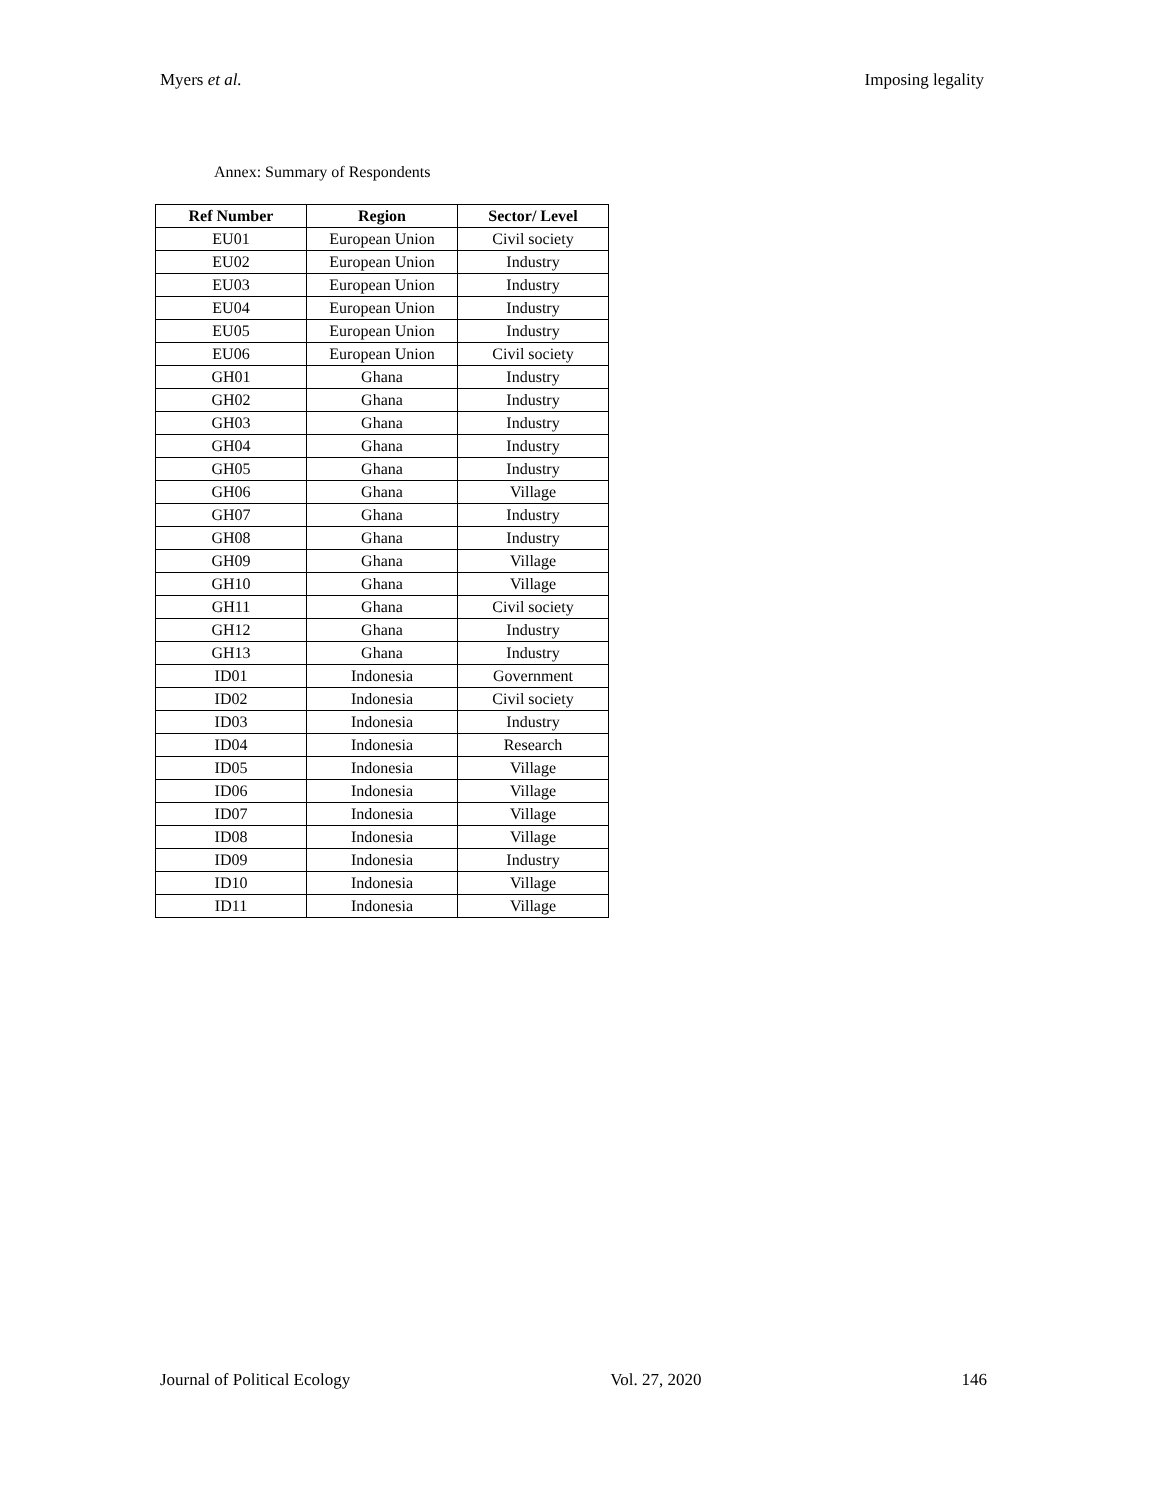Myers et al. Imposing legality
Annex: Summary of Respondents
| Ref Number | Region | Sector/ Level |
| --- | --- | --- |
| EU01 | European Union | Civil society |
| EU02 | European Union | Industry |
| EU03 | European Union | Industry |
| EU04 | European Union | Industry |
| EU05 | European Union | Industry |
| EU06 | European Union | Civil society |
| GH01 | Ghana | Industry |
| GH02 | Ghana | Industry |
| GH03 | Ghana | Industry |
| GH04 | Ghana | Industry |
| GH05 | Ghana | Industry |
| GH06 | Ghana | Village |
| GH07 | Ghana | Industry |
| GH08 | Ghana | Industry |
| GH09 | Ghana | Village |
| GH10 | Ghana | Village |
| GH11 | Ghana | Civil society |
| GH12 | Ghana | Industry |
| GH13 | Ghana | Industry |
| ID01 | Indonesia | Government |
| ID02 | Indonesia | Civil society |
| ID03 | Indonesia | Industry |
| ID04 | Indonesia | Research |
| ID05 | Indonesia | Village |
| ID06 | Indonesia | Village |
| ID07 | Indonesia | Village |
| ID08 | Indonesia | Village |
| ID09 | Indonesia | Industry |
| ID10 | Indonesia | Village |
| ID11 | Indonesia | Village |
Journal of Political Ecology Vol. 27, 2020 146